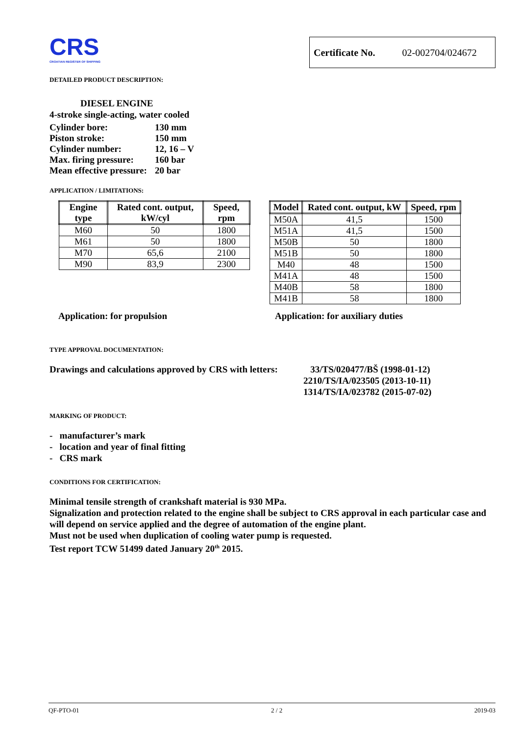CRS
CROATIAN REGISTER OF SHIPPING
Certificate No. 02-002704/024672
DETAILED PRODUCT DESCRIPTION:
DIESEL ENGINE
4-stroke single-acting, water cooled
| Cylinder bore: | 130 mm |
| Piston stroke: | 150 mm |
| Cylinder number: | 12, 16 – V |
| Max. firing pressure: | 160 bar |
| Mean effective pressure: | 20 bar |
APPLICATION / LIMITATIONS:
| Engine type | Rated cont. output, kW/cyl | Speed, rpm |
| --- | --- | --- |
| M60 | 50 | 1800 |
| M61 | 50 | 1800 |
| M70 | 65,6 | 2100 |
| M90 | 83,9 | 2300 |
| Model | Rated cont. output, kW | Speed, rpm |
| --- | --- | --- |
| M50A | 41,5 | 1500 |
| M51A | 41,5 | 1500 |
| M50B | 50 | 1800 |
| M51B | 50 | 1800 |
| M40 | 48 | 1500 |
| M41A | 48 | 1500 |
| M40B | 58 | 1800 |
| M41B | 58 | 1800 |
Application: for propulsion Application: for auxiliary duties
TYPE APPROVAL DOCUMENTATION:
Drawings and calculations approved by CRS with letters: 33/TS/020477/BŠ (1998-01-12)
2210/TS/IA/023505 (2013-10-11)
1314/TS/IA/023782 (2015-07-02)
MARKING OF PRODUCT:
- manufacturer’s mark
- location and year of final fitting
- CRS mark
CONDITIONS FOR CERTIFICATION:
Minimal tensile strength of crankshaft material is 930 MPa.
Signalization and protection related to the engine shall be subject to CRS approval in each particular case and will depend on service applied and the degree of automation of the engine plant.
Must not be used when duplication of cooling water pump is requested.
Test report TCW 51499 dated January 20<sup>th</sup> 2015.
QF-PTO-01 2 / 2 2019-03